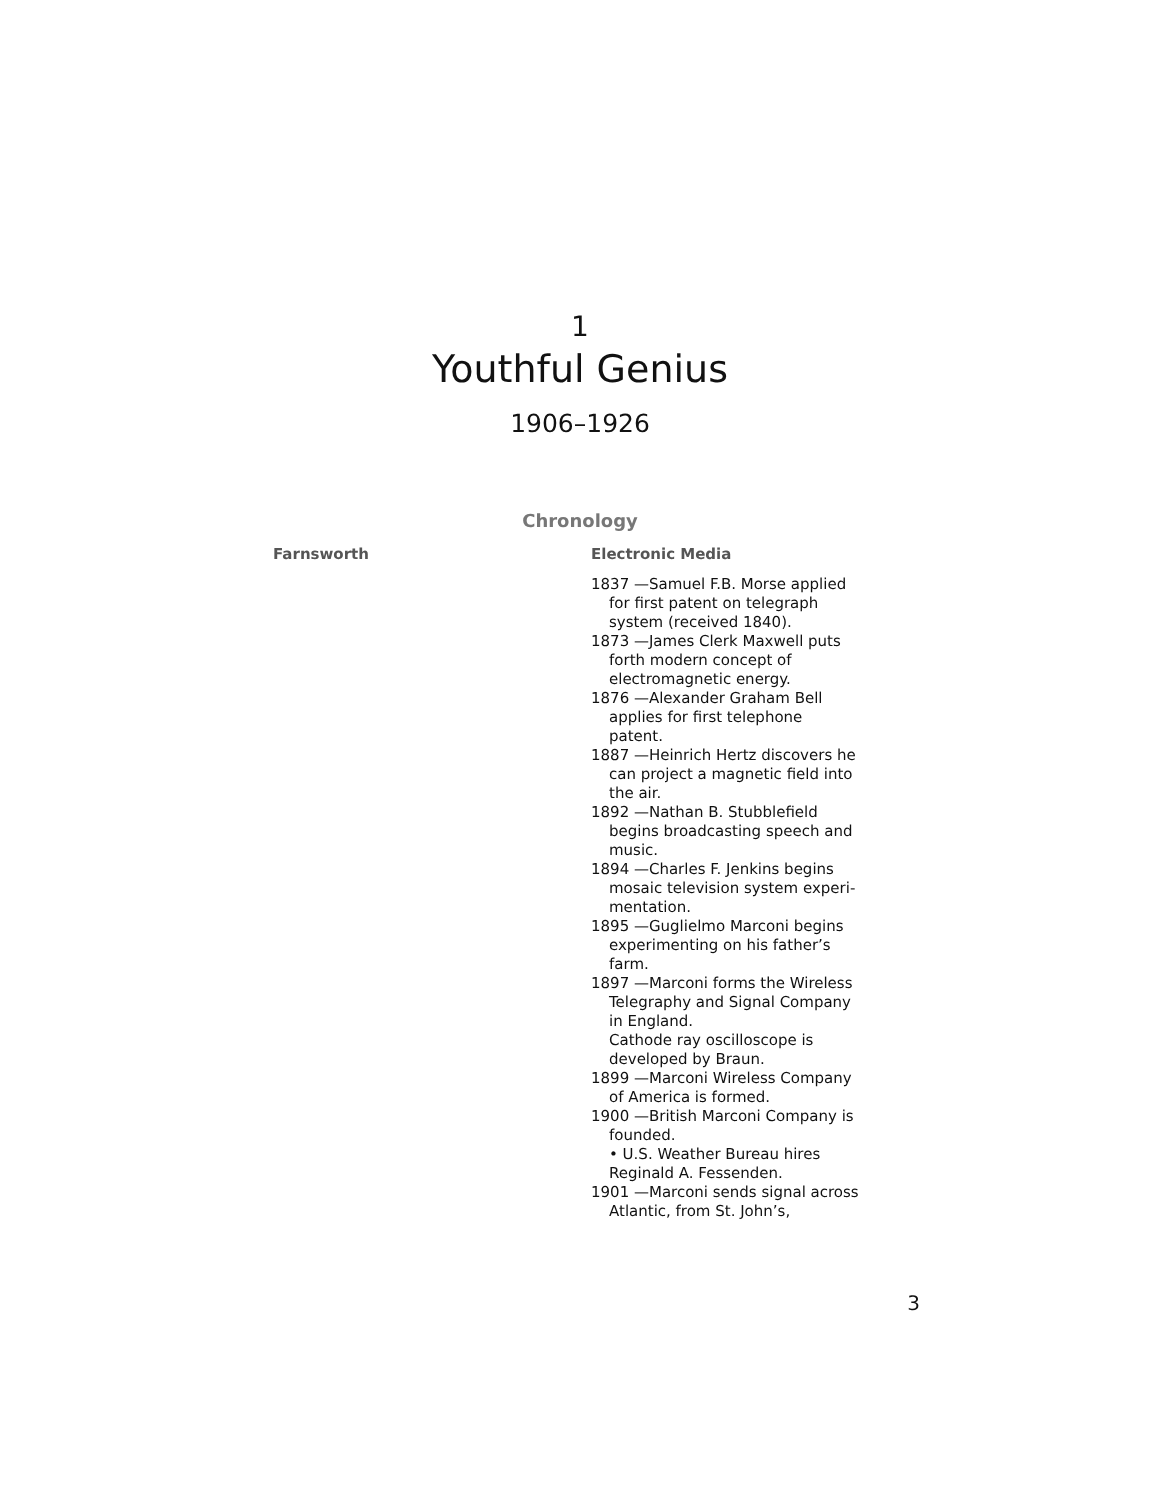1
Youthful Genius
1906–1926
Chronology
Farnsworth Electronic Media
1837 —Samuel F.B. Morse applied for first patent on telegraph system (received 1840).
1873 —James Clerk Maxwell puts forth modern concept of electromagnetic energy.
1876 —Alexander Graham Bell applies for first telephone patent.
1887 —Heinrich Hertz discovers he can project a magnetic field into the air.
1892 —Nathan B. Stubblefield begins broadcasting speech and music.
1894 —Charles F. Jenkins begins mosaic television system experi-mentation.
1895 —Guglielmo Marconi begins experimenting on his father’s farm.
1897 —Marconi forms the Wireless Telegraphy and Signal Company in England.
Cathode ray oscilloscope is developed by Braun.
1899 —Marconi Wireless Company of America is formed.
1900 —British Marconi Company is founded.
• U.S. Weather Bureau hires Reginald A. Fessenden.
1901 —Marconi sends signal across Atlantic, from St. John’s,
3